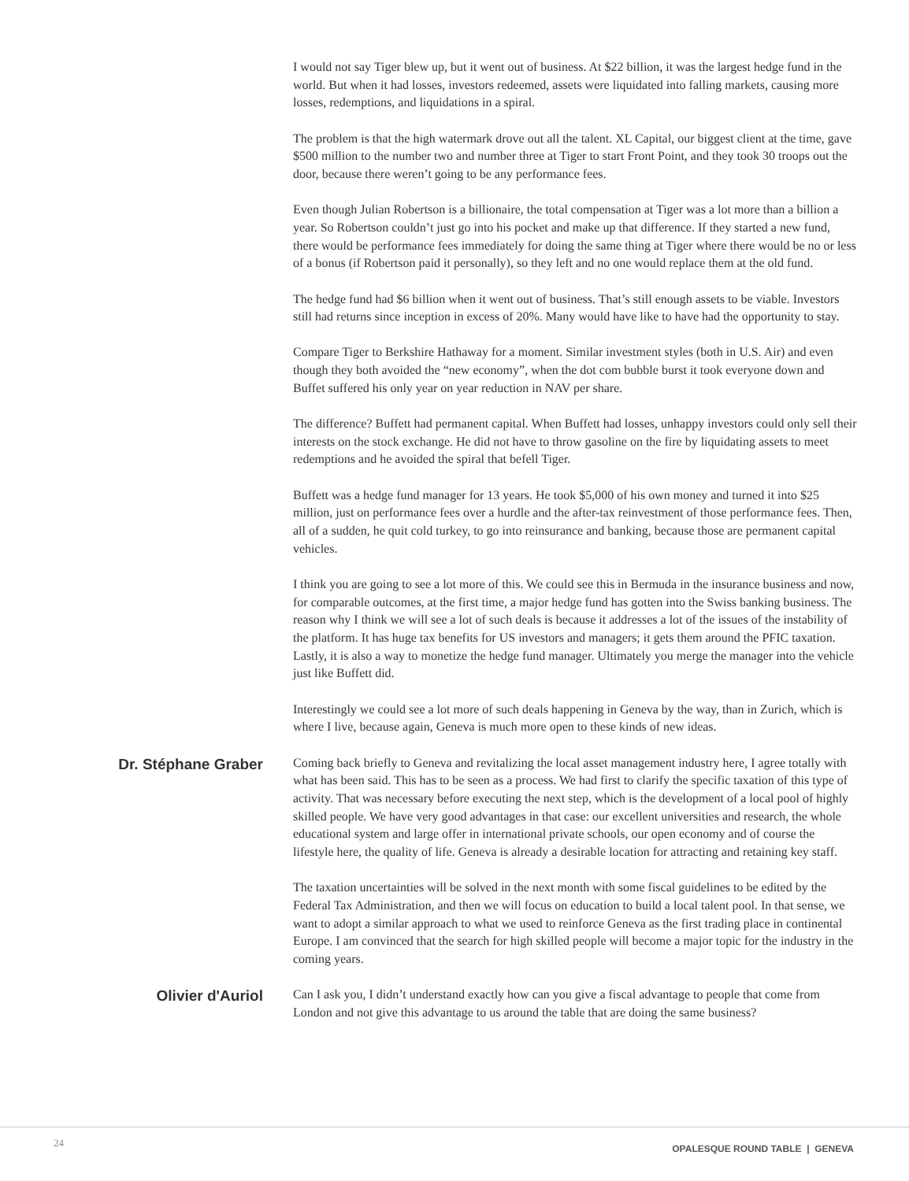I would not say Tiger blew up, but it went out of business. At $22 billion, it was the largest hedge fund in the world. But when it had losses, investors redeemed, assets were liquidated into falling markets, causing more losses, redemptions, and liquidations in a spiral.
The problem is that the high watermark drove out all the talent. XL Capital, our biggest client at the time, gave $500 million to the number two and number three at Tiger to start Front Point, and they took 30 troops out the door, because there weren’t going to be any performance fees.
Even though Julian Robertson is a billionaire, the total compensation at Tiger was a lot more than a billion a year. So Robertson couldn’t just go into his pocket and make up that difference. If they started a new fund, there would be performance fees immediately for doing the same thing at Tiger where there would be no or less of a bonus (if Robertson paid it personally), so they left and no one would replace them at the old fund.
The hedge fund had $6 billion when it went out of business. That’s still enough assets to be viable. Investors still had returns since inception in excess of 20%. Many would have like to have had the opportunity to stay.
Compare Tiger to Berkshire Hathaway for a moment. Similar investment styles (both in U.S. Air) and even though they both avoided the “new economy”, when the dot com bubble burst it took everyone down and Buffet suffered his only year on year reduction in NAV per share.
The difference? Buffett had permanent capital. When Buffett had losses, unhappy investors could only sell their interests on the stock exchange. He did not have to throw gasoline on the fire by liquidating assets to meet redemptions and he avoided the spiral that befell Tiger.
Buffett was a hedge fund manager for 13 years. He took $5,000 of his own money and turned it into $25 million, just on performance fees over a hurdle and the after-tax reinvestment of those performance fees. Then, all of a sudden, he quit cold turkey, to go into reinsurance and banking, because those are permanent capital vehicles.
I think you are going to see a lot more of this. We could see this in Bermuda in the insurance business and now, for comparable outcomes, at the first time, a major hedge fund has gotten into the Swiss banking business. The reason why I think we will see a lot of such deals is because it addresses a lot of the issues of the instability of the platform. It has huge tax benefits for US investors and managers; it gets them around the PFIC taxation. Lastly, it is also a way to monetize the hedge fund manager. Ultimately you merge the manager into the vehicle just like Buffett did.
Interestingly we could see a lot more of such deals happening in Geneva by the way, than in Zurich, which is where I live, because again, Geneva is much more open to these kinds of new ideas.
Dr. Stéphane Graber
Coming back briefly to Geneva and revitalizing the local asset management industry here, I agree totally with what has been said. This has to be seen as a process. We had first to clarify the specific taxation of this type of activity. That was necessary before executing the next step, which is the development of a local pool of highly skilled people. We have very good advantages in that case: our excellent universities and research, the whole educational system and large offer in international private schools, our open economy and of course the lifestyle here, the quality of life. Geneva is already a desirable location for attracting and retaining key staff.
The taxation uncertainties will be solved in the next month with some fiscal guidelines to be edited by the Federal Tax Administration, and then we will focus on education to build a local talent pool. In that sense, we want to adopt a similar approach to what we used to reinforce Geneva as the first trading place in continental Europe. I am convinced that the search for high skilled people will become a major topic for the industry in the coming years.
Olivier d'Auriol
Can I ask you, I didn’t understand exactly how can you give a fiscal advantage to people that come from London and not give this advantage to us around the table that are doing the same business?
24 OPALESQUE ROUND TABLE | GENEVA